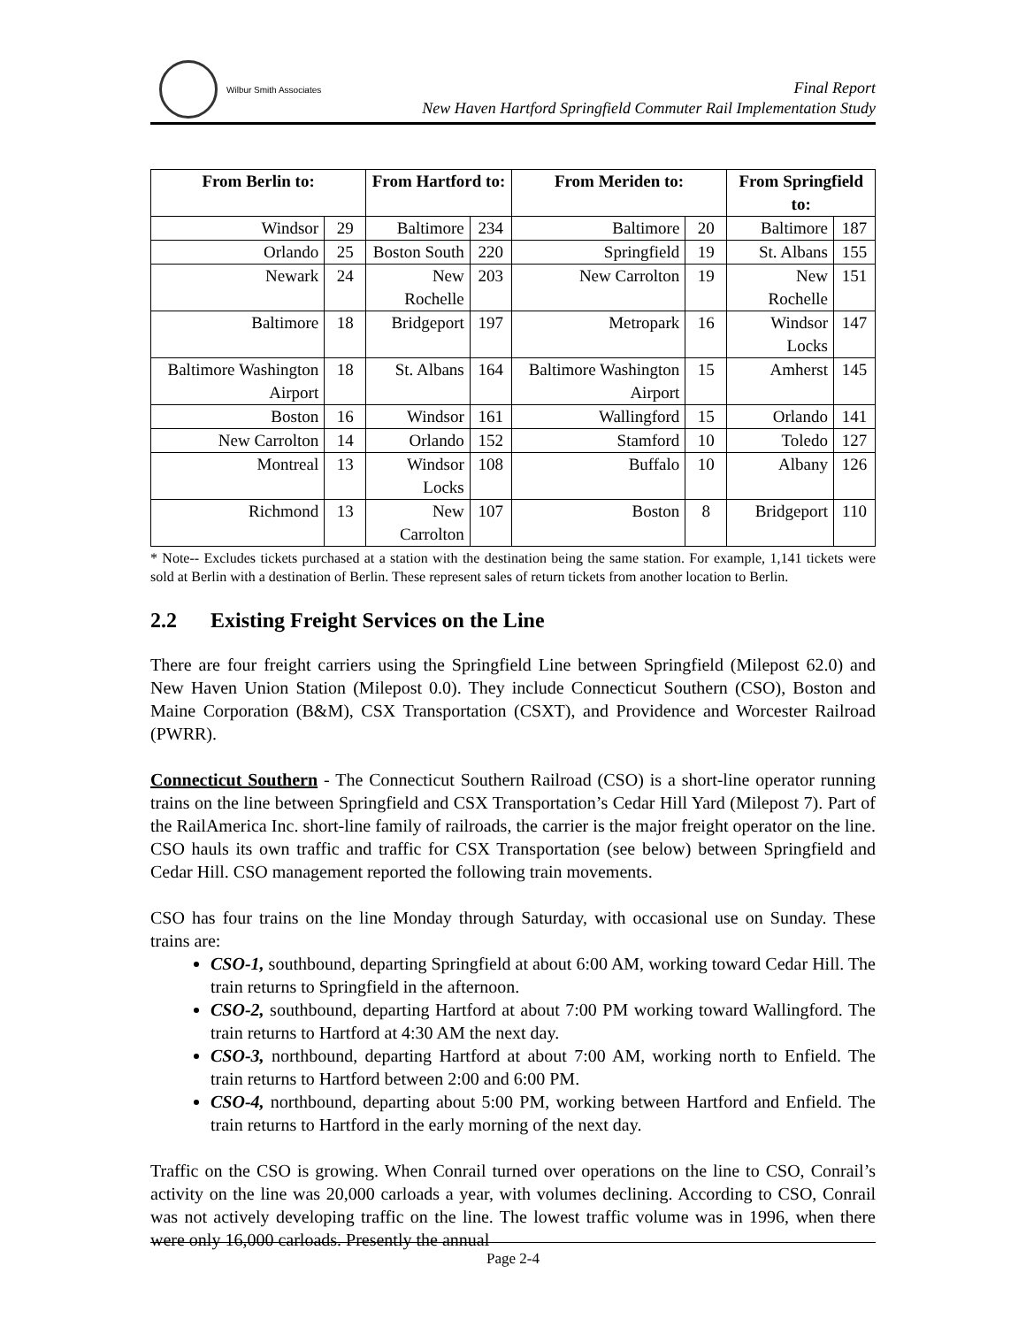Wilbur Smith Associates
Final Report
New Haven Hartford Springfield Commuter Rail Implementation Study
| From Berlin to: | | From Hartford to: | | From Meriden to: | | From Springfield to: | |
| --- | --- | --- | --- | --- | --- | --- | --- |
| Windsor | 29 | Baltimore | 234 | Baltimore | 20 | Baltimore | 187 |
| Orlando | 25 | Boston South | 220 | Springfield | 19 | St. Albans | 155 |
| Newark | 24 | New Rochelle | 203 | New Carrolton | 19 | New Rochelle | 151 |
| Baltimore | 18 | Bridgeport | 197 | Metropark | 16 | Windsor Locks | 147 |
| Baltimore Washington Airport | 18 | St. Albans | 164 | Baltimore Washington Airport | 15 | Amherst | 145 |
| Boston | 16 | Windsor | 161 | Wallingford | 15 | Orlando | 141 |
| New Carrolton | 14 | Orlando | 152 | Stamford | 10 | Toledo | 127 |
| Montreal | 13 | Windsor Locks | 108 | Buffalo | 10 | Albany | 126 |
| Richmond | 13 | New Carrolton | 107 | Boston | 8 | Bridgeport | 110 |
* Note-- Excludes tickets purchased at a station with the destination being the same station. For example, 1,141 tickets were sold at Berlin with a destination of Berlin. These represent sales of return tickets from another location to Berlin.
2.2 Existing Freight Services on the Line
There are four freight carriers using the Springfield Line between Springfield (Milepost 62.0) and New Haven Union Station (Milepost 0.0). They include Connecticut Southern (CSO), Boston and Maine Corporation (B&M), CSX Transportation (CSXT), and Providence and Worcester Railroad (PWRR).
Connecticut Southern - The Connecticut Southern Railroad (CSO) is a short-line operator running trains on the line between Springfield and CSX Transportation’s Cedar Hill Yard (Milepost 7). Part of the RailAmerica Inc. short-line family of railroads, the carrier is the major freight operator on the line. CSO hauls its own traffic and traffic for CSX Transportation (see below) between Springfield and Cedar Hill. CSO management reported the following train movements.
CSO has four trains on the line Monday through Saturday, with occasional use on Sunday. These trains are:
CSO-1, southbound, departing Springfield at about 6:00 AM, working toward Cedar Hill. The train returns to Springfield in the afternoon.
CSO-2, southbound, departing Hartford at about 7:00 PM working toward Wallingford. The train returns to Hartford at 4:30 AM the next day.
CSO-3, northbound, departing Hartford at about 7:00 AM, working north to Enfield. The train returns to Hartford between 2:00 and 6:00 PM.
CSO-4, northbound, departing about 5:00 PM, working between Hartford and Enfield. The train returns to Hartford in the early morning of the next day.
Traffic on the CSO is growing. When Conrail turned over operations on the line to CSO, Conrail’s activity on the line was 20,000 carloads a year, with volumes declining. According to CSO, Conrail was not actively developing traffic on the line. The lowest traffic volume was in 1996, when there were only 16,000 carloads. Presently the annual
Page 2-4